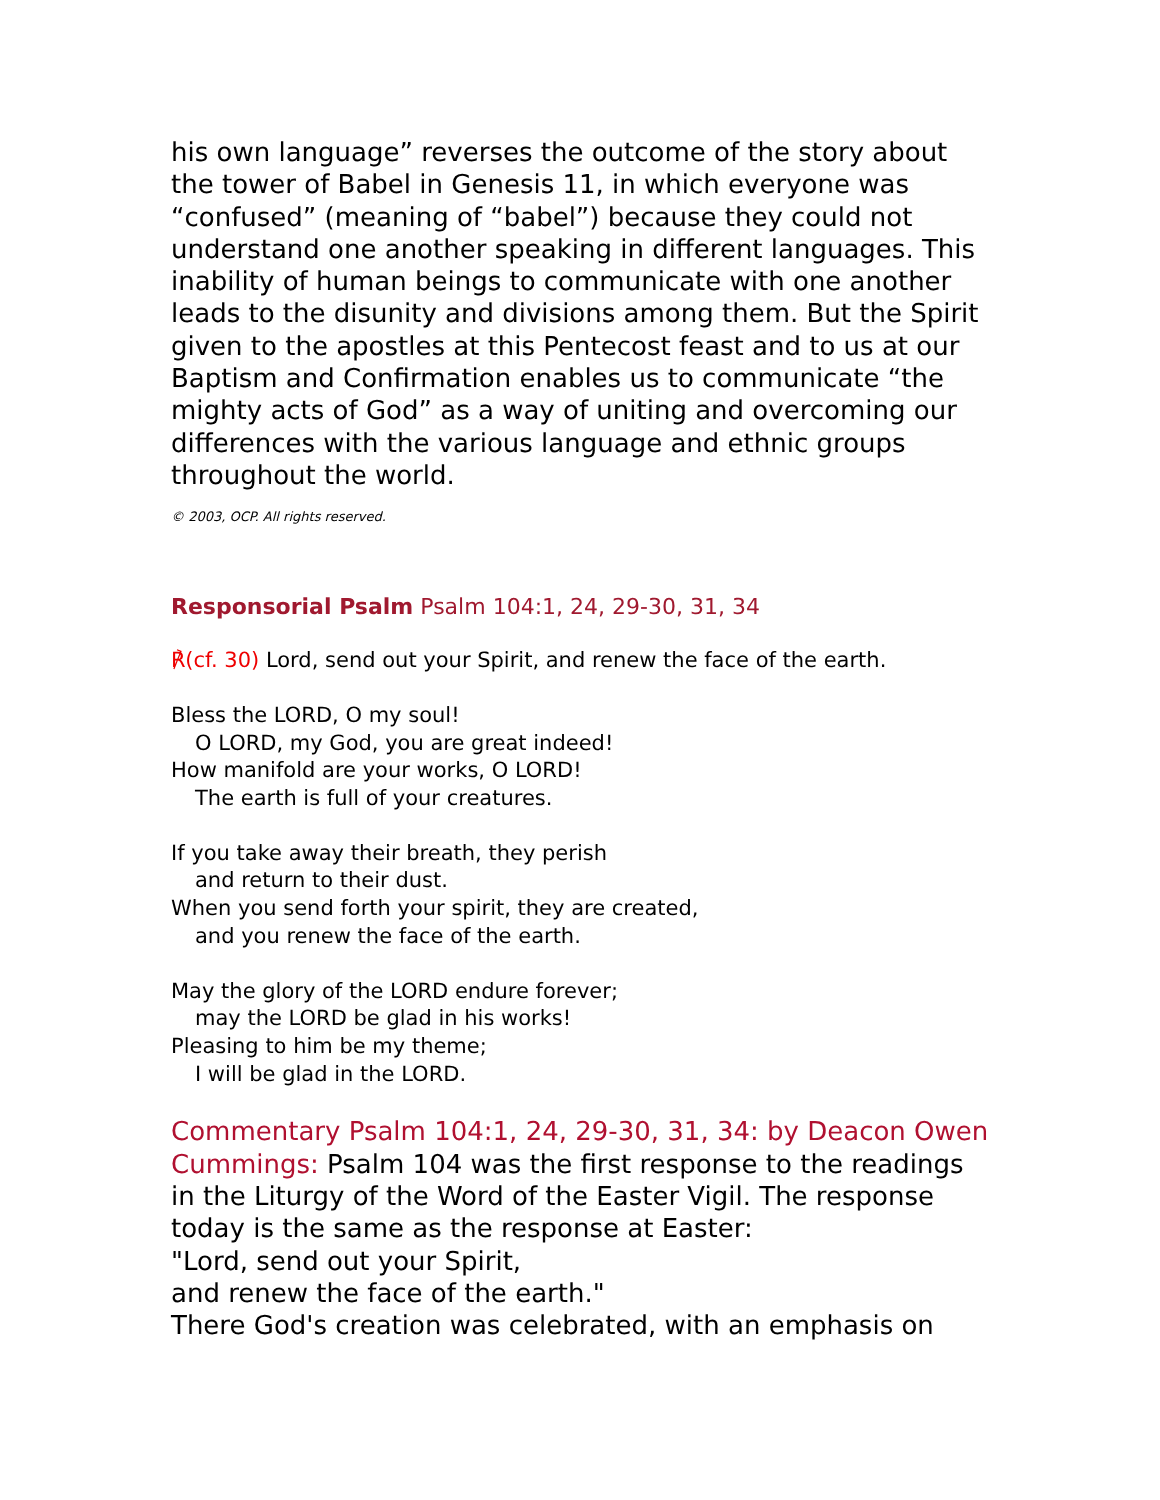his own language” reverses the outcome of the story about the tower of Babel in Genesis 11, in which everyone was “confused” (meaning of “babel”) because they could not understand one another speaking in different languages. This inability of human beings to communicate with one another leads to the disunity and divisions among them. But the Spirit given to the apostles at this Pentecost feast and to us at our Baptism and Confirmation enables us to communicate “the mighty acts of God” as a way of uniting and overcoming our differences with the various language and ethnic groups throughout the world.
© 2003, OCP. All rights reserved.
Responsorial Psalm Psalm 104:1, 24, 29-30, 31, 34
℟(cf. 30) Lord, send out your Spirit, and renew the face of the earth.
Bless the LORD, O my soul!
O LORD, my God, you are great indeed!
How manifold are your works, O LORD!
The earth is full of your creatures.
If you take away their breath, they perish
and return to their dust.
When you send forth your spirit, they are created,
and you renew the face of the earth.
May the glory of the LORD endure forever;
may the LORD be glad in his works!
Pleasing to him be my theme;
I will be glad in the LORD.
Commentary Psalm 104:1, 24, 29-30, 31, 34: by Deacon Owen Cummings: Psalm 104 was the first response to the readings in the Liturgy of the Word of the Easter Vigil. The response today is the same as the response at Easter:
"Lord, send out your Spirit,
and renew the face of the earth."
There God's creation was celebrated, with an emphasis on